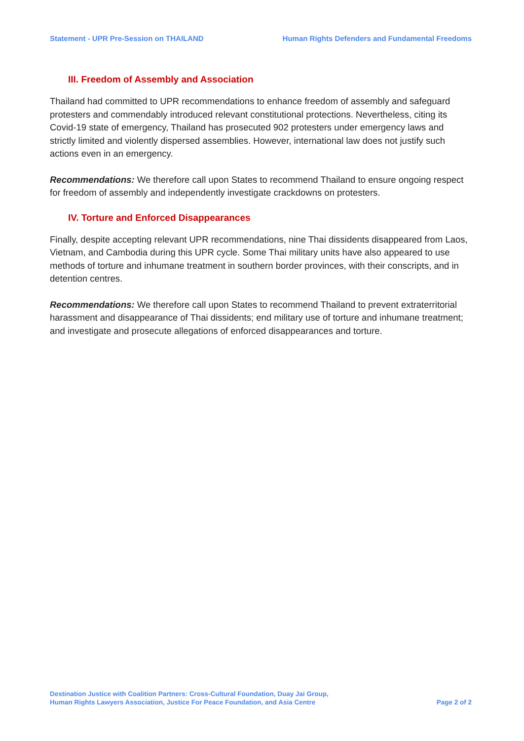Statement - UPR Pre-Session on THAILAND Human Rights Defenders and Fundamental Freedoms
III. Freedom of Assembly and Association
Thailand had committed to UPR recommendations to enhance freedom of assembly and safeguard protesters and commendably introduced relevant constitutional protections. Nevertheless, citing its Covid-19 state of emergency, Thailand has prosecuted 902 protesters under emergency laws and strictly limited and violently dispersed assemblies. However, international law does not justify such actions even in an emergency.
Recommendations: We therefore call upon States to recommend Thailand to ensure ongoing respect for freedom of assembly and independently investigate crackdowns on protesters.
IV. Torture and Enforced Disappearances
Finally, despite accepting relevant UPR recommendations, nine Thai dissidents disappeared from Laos, Vietnam, and Cambodia during this UPR cycle. Some Thai military units have also appeared to use methods of torture and inhumane treatment in southern border provinces, with their conscripts, and in detention centres.
Recommendations: We therefore call upon States to recommend Thailand to prevent extraterritorial harassment and disappearance of Thai dissidents; end military use of torture and inhumane treatment; and investigate and prosecute allegations of enforced disappearances and torture.
Destination Justice with Coalition Partners: Cross-Cultural Foundation, Duay Jai Group,
Human Rights Lawyers Association, Justice For Peace Foundation, and Asia Centre
Page 2 of 2